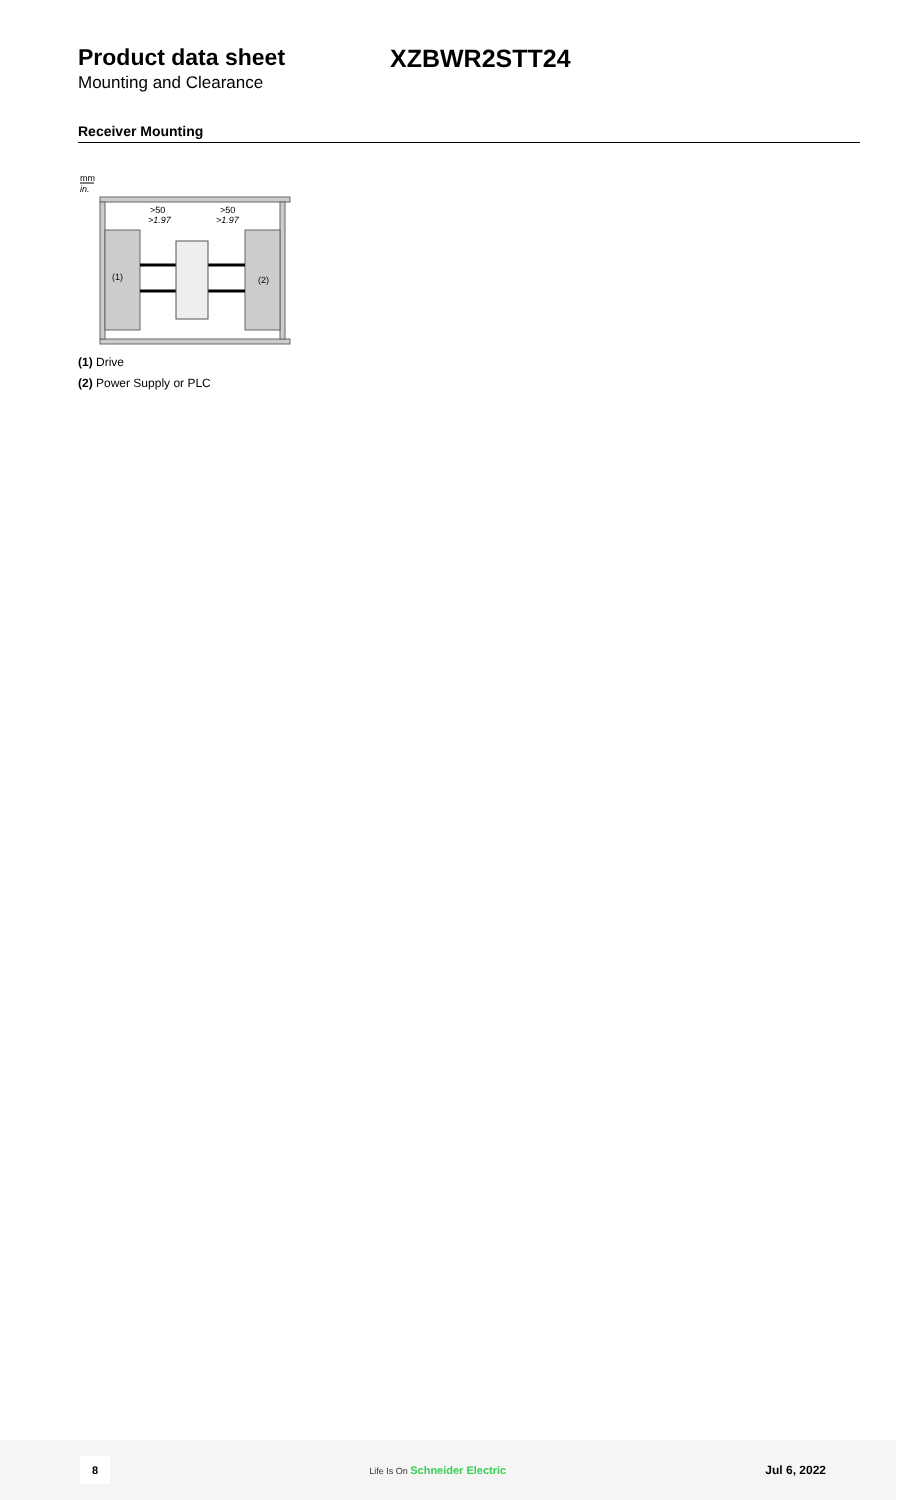Product data sheet XZBWR2STT24
Mounting and Clearance
Receiver Mounting
mm
in.
(1)
(2)
>50
>1.97
>50
>1.97
(1) Drive
(2) Power Supply or PLC
8 Life Is On Schneider Electric Jul 6, 2022